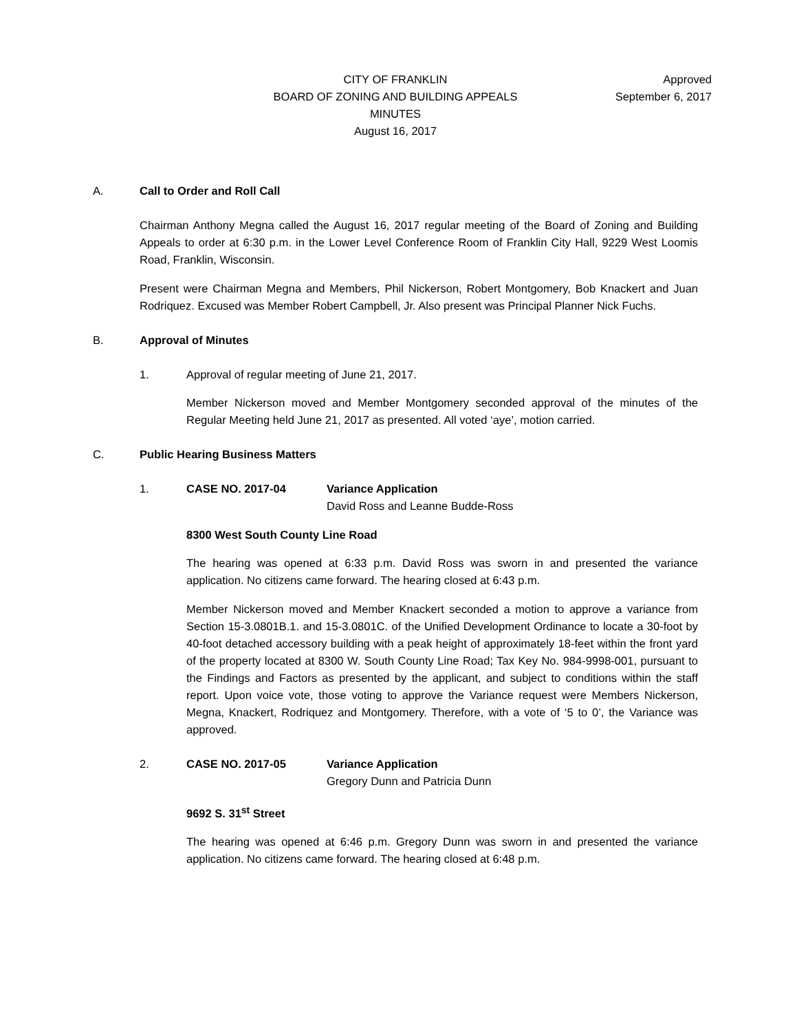CITY OF FRANKLIN
BOARD OF ZONING AND BUILDING APPEALS
MINUTES
August 16, 2017
Approved
September 6, 2017
A. Call to Order and Roll Call
Chairman Anthony Megna called the August 16, 2017 regular meeting of the Board of Zoning and Building Appeals to order at 6:30 p.m. in the Lower Level Conference Room of Franklin City Hall, 9229 West Loomis Road, Franklin, Wisconsin.
Present were Chairman Megna and Members, Phil Nickerson, Robert Montgomery, Bob Knackert and Juan Rodriquez. Excused was Member Robert Campbell, Jr. Also present was Principal Planner Nick Fuchs.
B. Approval of Minutes
1. Approval of regular meeting of June 21, 2017.
Member Nickerson moved and Member Montgomery seconded approval of the minutes of the Regular Meeting held June 21, 2017 as presented. All voted ‘aye’, motion carried.
C. Public Hearing Business Matters
1. CASE NO. 2017-04 Variance Application
David Ross and Leanne Budde-Ross
8300 West South County Line Road
The hearing was opened at 6:33 p.m. David Ross was sworn in and presented the variance application. No citizens came forward. The hearing closed at 6:43 p.m.
Member Nickerson moved and Member Knackert seconded a motion to approve a variance from Section 15-3.0801B.1. and 15-3.0801C. of the Unified Development Ordinance to locate a 30-foot by 40-foot detached accessory building with a peak height of approximately 18-feet within the front yard of the property located at 8300 W. South County Line Road; Tax Key No. 984-9998-001, pursuant to the Findings and Factors as presented by the applicant, and subject to conditions within the staff report. Upon voice vote, those voting to approve the Variance request were Members Nickerson, Megna, Knackert, Rodriquez and Montgomery. Therefore, with a vote of ‘5 to 0’, the Variance was approved.
2. CASE NO. 2017-05 Variance Application
Gregory Dunn and Patricia Dunn
9692 S. 31<sup>st</sup> Street
The hearing was opened at 6:46 p.m. Gregory Dunn was sworn in and presented the variance application. No citizens came forward. The hearing closed at 6:48 p.m.